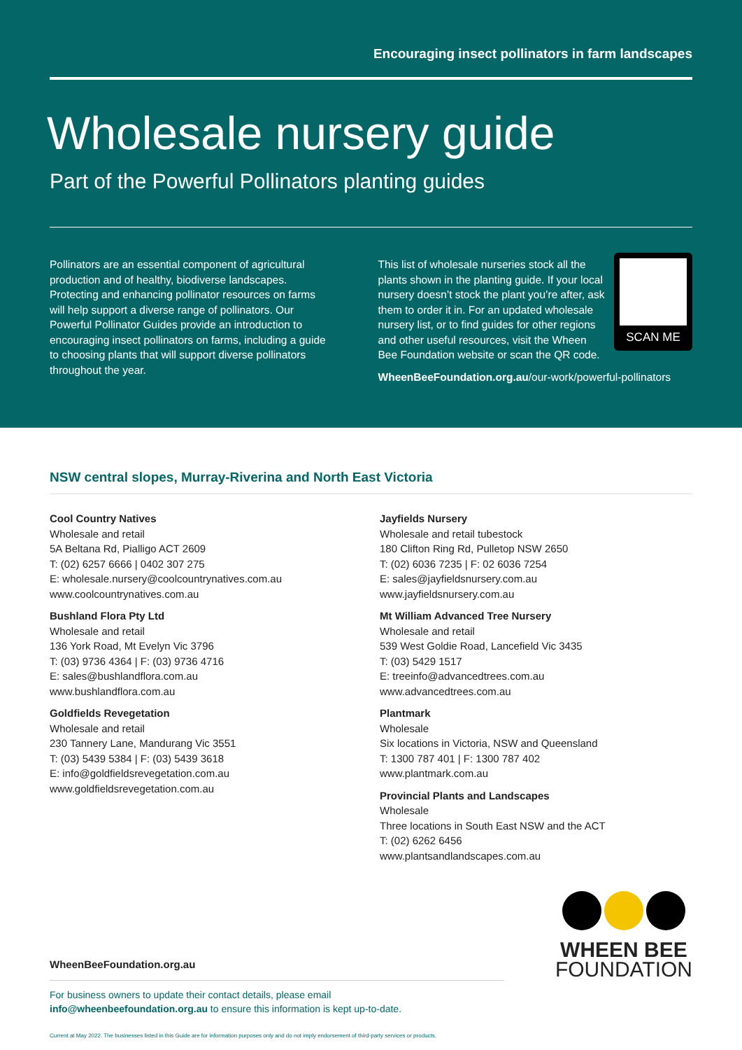Encouraging insect pollinators in farm landscapes
Wholesale nursery guide
Part of the Powerful Pollinators planting guides
Pollinators are an essential component of agricultural production and of healthy, biodiverse landscapes. Protecting and enhancing pollinator resources on farms will help support a diverse range of pollinators. Our Powerful Pollinator Guides provide an introduction to encouraging insect pollinators on farms, including a guide to choosing plants that will support diverse pollinators throughout the year.
SCAN ME
This list of wholesale nurseries stock all the plants shown in the planting guide. If your local nursery doesn’t stock the plant you’re after, ask them to order it in. For an updated wholesale nursery list, or to find guides for other regions and other useful resources, visit the Wheen Bee Foundation website or scan the QR code.
WheenBeeFoundation.org.au/our-work/powerful-pollinators
NSW central slopes, Murray-Riverina and North East Victoria
Cool Country Natives
Wholesale and retail
5A Beltana Rd, Pialligo ACT 2609
T: (02) 6257 6666 | 0402 307 275
E: wholesale.nursery@coolcountrynatives.com.au
www.coolcountrynatives.com.au
Bushland Flora Pty Ltd
Wholesale and retail
136 York Road, Mt Evelyn Vic 3796
T: (03) 9736 4364 | F: (03) 9736 4716
E: sales@bushlandflora.com.au
www.bushlandflora.com.au
Goldfields Revegetation
Wholesale and retail
230 Tannery Lane, Mandurang Vic 3551
T: (03) 5439 5384 | F: (03) 5439 3618
E: info@goldfieldsrevegetation.com.au
www.goldfieldsrevegetation.com.au
Jayfields Nursery
Wholesale and retail tubestock
180 Clifton Ring Rd, Pulletop NSW 2650
T: (02) 6036 7235 | F: 02 6036 7254
E: sales@jayfieldsnursery.com.au
www.jayfieldsnursery.com.au
Mt William Advanced Tree Nursery
Wholesale and retail
539 West Goldie Road, Lancefield Vic 3435
T: (03) 5429 1517
E: treeinfo@advancedtrees.com.au
www.advancedtrees.com.au
Plantmark
Wholesale
Six locations in Victoria, NSW and Queensland
T: 1300 787 401 | F: 1300 787 402
www.plantmark.com.au
Provincial Plants and Landscapes
Wholesale
Three locations in South East NSW and the ACT
T: (02) 6262 6456
www.plantsandlandscapes.com.au
WheenBeeFoundation.org.au
For business owners to update their contact details, please email
info@wheenbeefoundation.org.au to ensure this information is kept up-to-date.
WHEEN BEE
FOUNDATION
Current at May 2022. The businesses listed in this Guide are for information purposes only and do not imply endorsement of third-party services or products.